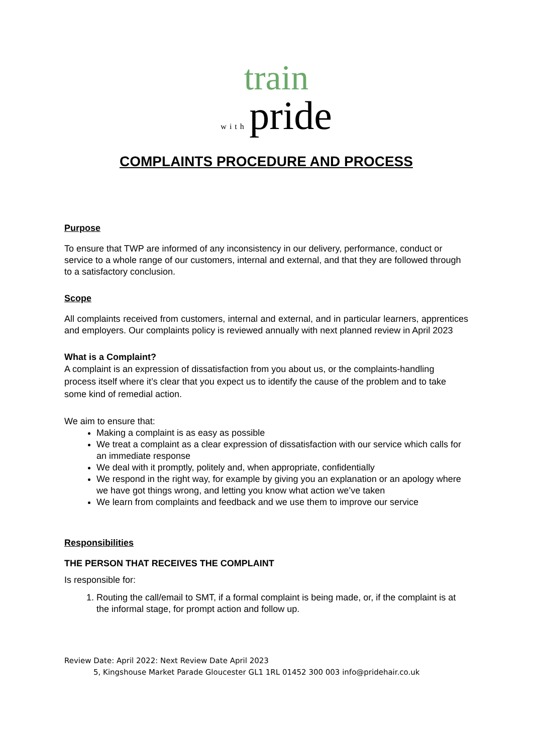train
with pride
COMPLAINTS PROCEDURE AND PROCESS
Purpose
To ensure that TWP are informed of any inconsistency in our delivery, performance, conduct or service to a whole range of our customers, internal and external, and that they are followed through to a satisfactory conclusion.
Scope
All complaints received from customers, internal and external, and in particular learners, apprentices and employers. Our complaints policy is reviewed annually with next planned review in April 2023
What is a Complaint?
A complaint is an expression of dissatisfaction from you about us, or the complaints-handling process itself where it’s clear that you expect us to identify the cause of the problem and to take some kind of remedial action.
We aim to ensure that:
Making a complaint is as easy as possible
We treat a complaint as a clear expression of dissatisfaction with our service which calls for an immediate response
We deal with it promptly, politely and, when appropriate, confidentially
We respond in the right way, for example by giving you an explanation or an apology where we have got things wrong, and letting you know what action we’ve taken
We learn from complaints and feedback and we use them to improve our service
Responsibilities
THE PERSON THAT RECEIVES THE COMPLAINT
Is responsible for:
1. Routing the call/email to SMT, if a formal complaint is being made, or, if the complaint is at the informal stage, for prompt action and follow up.
Review Date: April 2022: Next Review Date April 2023
5, Kingshouse Market Parade Gloucester GL1 1RL 01452 300 003 info@pridehair.co.uk